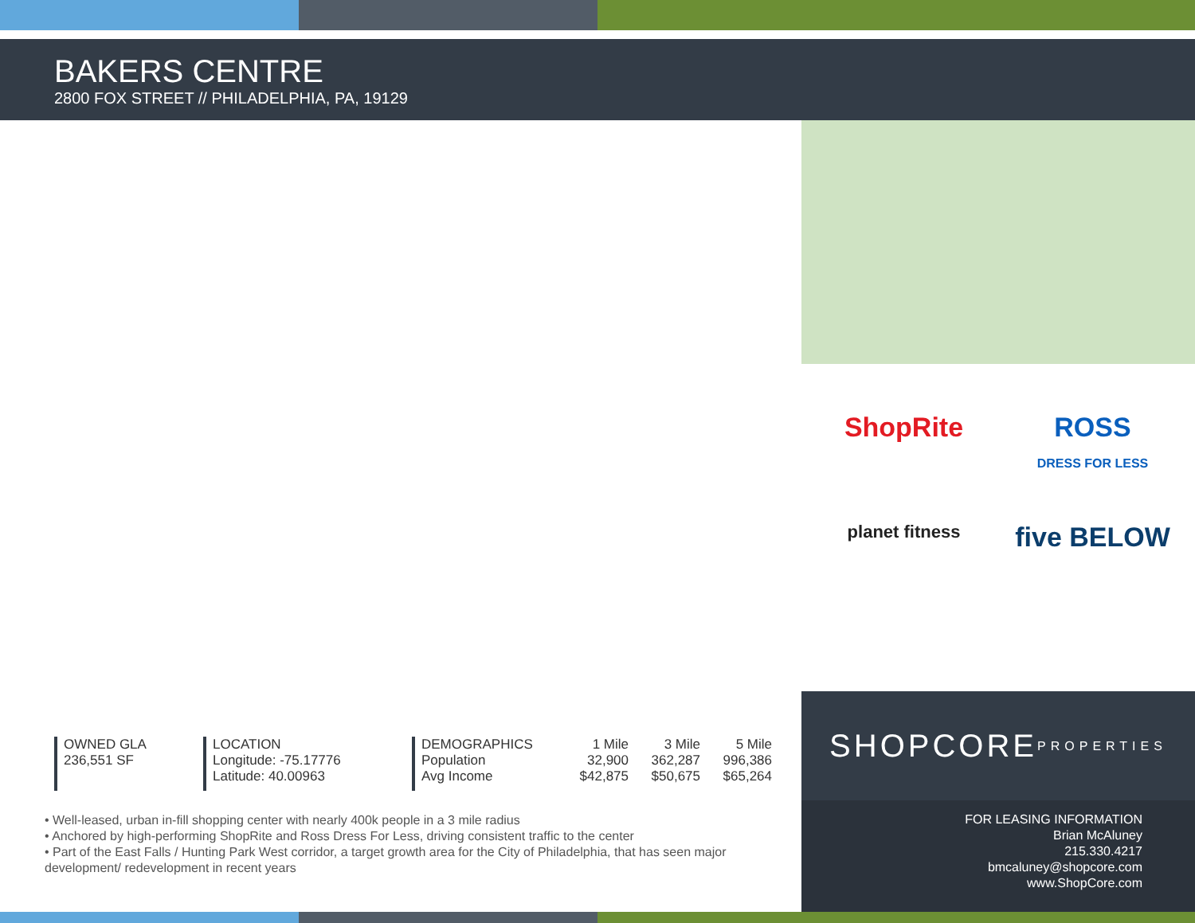BAKERS CENTRE
2800 FOX STREET // PHILADELPHIA, PA, 19129
ShopRite
ROSS
DRESS FOR LESS
planet fitness
five BELOW
SHOPCORE
PROPERTIES
FOR LEASING INFORMATION
Brian McAluney
215.330.4217
bmcaluney@shopcore.com
www.ShopCore.com
OWNED GLA
236,551 SF
LOCATION
Longitude: -75.17776
Latitude: 40.00963
| DEMOGRAPHICS | 1 Mile | 3 Mile | 5 Mile |
| --- | --- | --- | --- |
| Population | 32,900 | 362,287 | 996,386 |
| Avg Income | $42,875 | $50,675 | $65,264 |
• Well-leased, urban in-fill shopping center with nearly 400k people in a 3 mile radius
• Anchored by high-performing ShopRite and Ross Dress For Less, driving consistent traffic to the center
• Part of the East Falls / Hunting Park West corridor, a target growth area for the City of Philadelphia, that has seen major development/ redevelopment in recent years